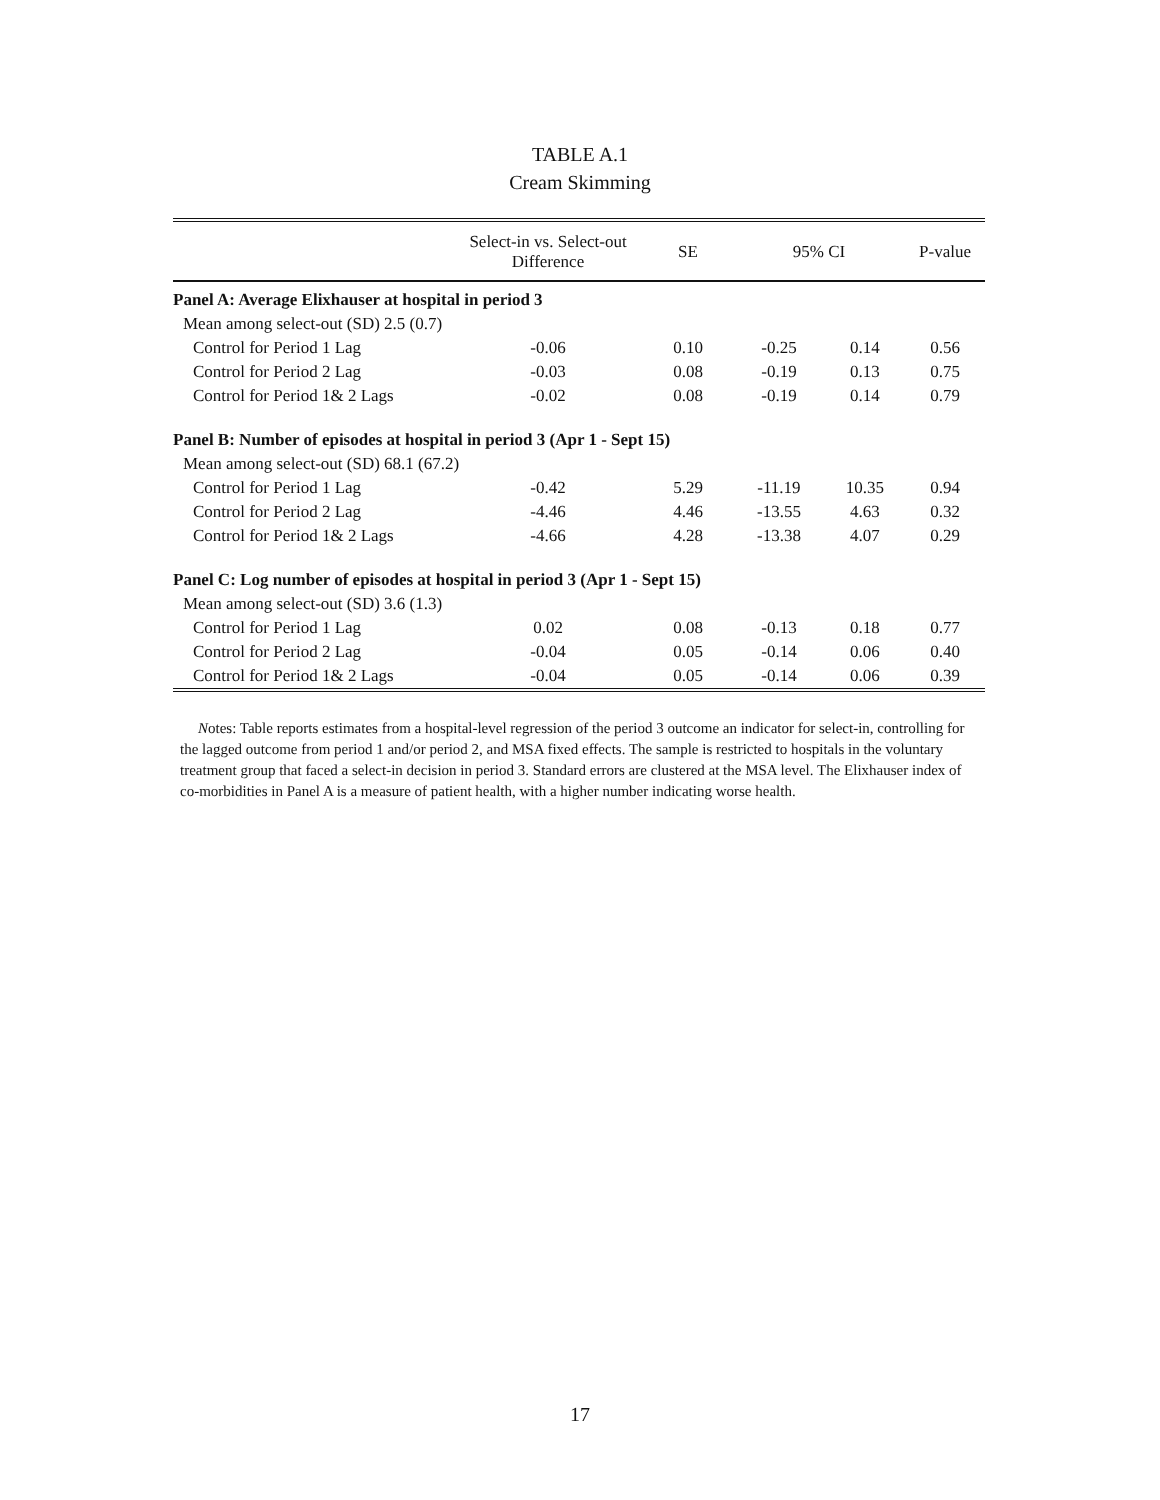TABLE A.1
Cream Skimming
| | Select-in vs. Select-out Difference | SE | 95% CI | | P-value |
| --- | --- | --- | --- | --- | --- |
| Panel A: Average Elixhauser at hospital in period 3 | | | | | |
| Mean among select-out (SD) 2.5 (0.7) | | | | | |
| Control for Period 1 Lag | -0.06 | 0.10 | -0.25 | 0.14 | 0.56 |
| Control for Period 2 Lag | -0.03 | 0.08 | -0.19 | 0.13 | 0.75 |
| Control for Period 1& 2 Lags | -0.02 | 0.08 | -0.19 | 0.14 | 0.79 |
| Panel B: Number of episodes at hospital in period 3 (Apr 1 - Sept 15) | | | | | |
| Mean among select-out (SD) 68.1 (67.2) | | | | | |
| Control for Period 1 Lag | -0.42 | 5.29 | -11.19 | 10.35 | 0.94 |
| Control for Period 2 Lag | -4.46 | 4.46 | -13.55 | 4.63 | 0.32 |
| Control for Period 1& 2 Lags | -4.66 | 4.28 | -13.38 | 4.07 | 0.29 |
| Panel C: Log number of episodes at hospital in period 3 (Apr 1 - Sept 15) | | | | | |
| Mean among select-out (SD) 3.6 (1.3) | | | | | |
| Control for Period 1 Lag | 0.02 | 0.08 | -0.13 | 0.18 | 0.77 |
| Control for Period 2 Lag | -0.04 | 0.05 | -0.14 | 0.06 | 0.40 |
| Control for Period 1& 2 Lags | -0.04 | 0.05 | -0.14 | 0.06 | 0.39 |
Notes: Table reports estimates from a hospital-level regression of the period 3 outcome an indicator for select-in, controlling for the lagged outcome from period 1 and/or period 2, and MSA fixed effects. The sample is restricted to hospitals in the voluntary treatment group that faced a select-in decision in period 3. Standard errors are clustered at the MSA level. The Elixhauser index of co-morbidities in Panel A is a measure of patient health, with a higher number indicating worse health.
17